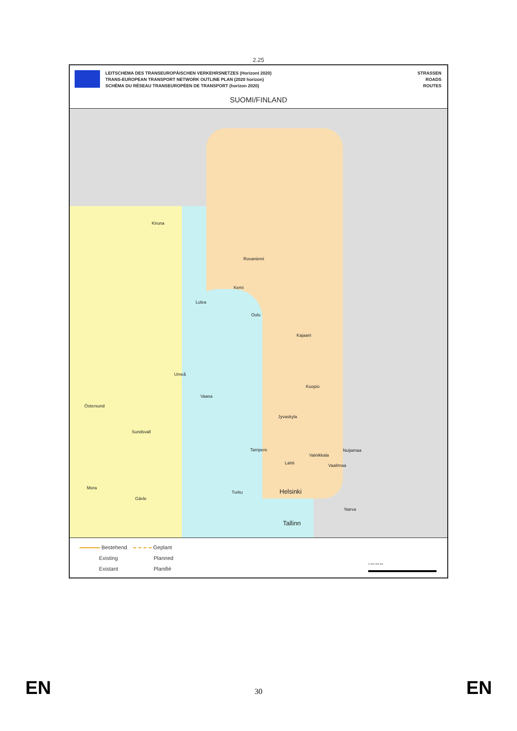2.25
LEITSCHEMA DES TRANSEUROPÄISCHEN VERKEHRSNETZES (Horizont 2020)
TRANS-EUROPEAN TRANSPORT NETWORK OUTLINE PLAN (2020 horizon)
SCHÉMA DU RÉSEAU TRANSEUROPÉEN DE TRANSPORT (horizon 2020)
STRASSEN
ROADS
ROUTES
SUOMI/FINLAND
Kiruna
Rovaniemi
Kemi
Lulea
Oulu
Kajaani
Umeå
Kuopio
Vaasa
Östersund
Jyvaskyla
Sundsvall
Tampere Nuijamaa
Vainikkala
Lahti Vaalimaa
Mora
Turku Helsinki
Gävle
Narva
Tallinn
Bestehend
Existing
Existant
Geplant
Planned
Planifié
0 100 200 km
EN
30 EN